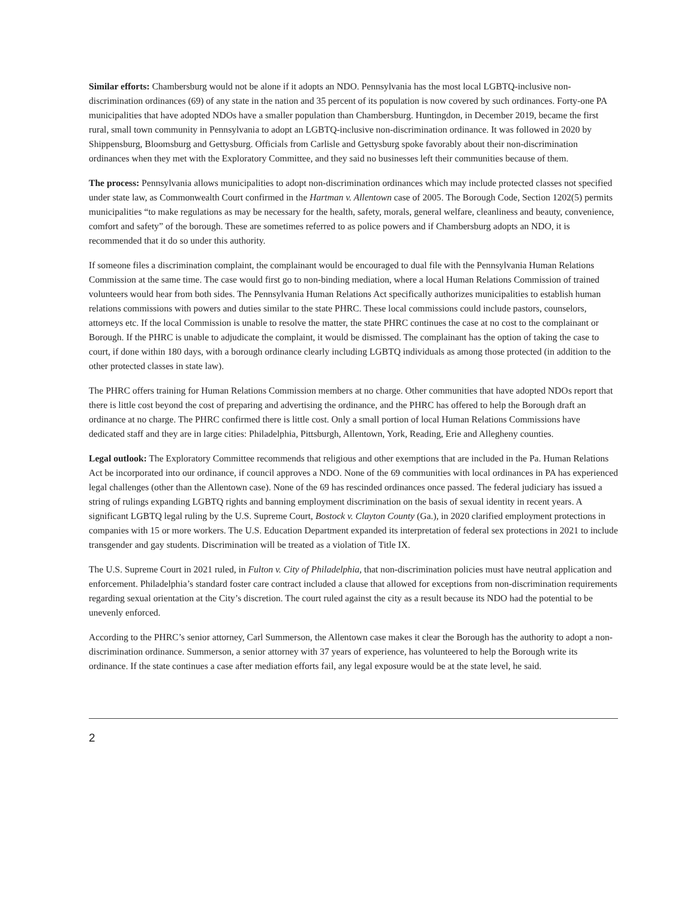Similar efforts: Chambersburg would not be alone if it adopts an NDO. Pennsylvania has the most local LGBTQ-inclusive non-discrimination ordinances (69) of any state in the nation and 35 percent of its population is now covered by such ordinances. Forty-one PA municipalities that have adopted NDOs have a smaller population than Chambersburg. Huntingdon, in December 2019, became the first rural, small town community in Pennsylvania to adopt an LGBTQ-inclusive non-discrimination ordinance. It was followed in 2020 by Shippensburg, Bloomsburg and Gettysburg. Officials from Carlisle and Gettysburg spoke favorably about their non-discrimination ordinances when they met with the Exploratory Committee, and they said no businesses left their communities because of them.
The process: Pennsylvania allows municipalities to adopt non-discrimination ordinances which may include protected classes not specified under state law, as Commonwealth Court confirmed in the Hartman v. Allentown case of 2005. The Borough Code, Section 1202(5) permits municipalities “to make regulations as may be necessary for the health, safety, morals, general welfare, cleanliness and beauty, convenience, comfort and safety” of the borough. These are sometimes referred to as police powers and if Chambersburg adopts an NDO, it is recommended that it do so under this authority.
If someone files a discrimination complaint, the complainant would be encouraged to dual file with the Pennsylvania Human Relations Commission at the same time. The case would first go to non-binding mediation, where a local Human Relations Commission of trained volunteers would hear from both sides. The Pennsylvania Human Relations Act specifically authorizes municipalities to establish human relations commissions with powers and duties similar to the state PHRC. These local commissions could include pastors, counselors, attorneys etc. If the local Commission is unable to resolve the matter, the state PHRC continues the case at no cost to the complainant or Borough. If the PHRC is unable to adjudicate the complaint, it would be dismissed. The complainant has the option of taking the case to court, if done within 180 days, with a borough ordinance clearly including LGBTQ individuals as among those protected (in addition to the other protected classes in state law).
The PHRC offers training for Human Relations Commission members at no charge. Other communities that have adopted NDOs report that there is little cost beyond the cost of preparing and advertising the ordinance, and the PHRC has offered to help the Borough draft an ordinance at no charge. The PHRC confirmed there is little cost. Only a small portion of local Human Relations Commissions have dedicated staff and they are in large cities: Philadelphia, Pittsburgh, Allentown, York, Reading, Erie and Allegheny counties.
Legal outlook: The Exploratory Committee recommends that religious and other exemptions that are included in the Pa. Human Relations Act be incorporated into our ordinance, if council approves a NDO. None of the 69 communities with local ordinances in PA has experienced legal challenges (other than the Allentown case). None of the 69 has rescinded ordinances once passed. The federal judiciary has issued a string of rulings expanding LGBTQ rights and banning employment discrimination on the basis of sexual identity in recent years. A significant LGBTQ legal ruling by the U.S. Supreme Court, Bostock v. Clayton County (Ga.), in 2020 clarified employment protections in companies with 15 or more workers. The U.S. Education Department expanded its interpretation of federal sex protections in 2021 to include transgender and gay students. Discrimination will be treated as a violation of Title IX.
The U.S. Supreme Court in 2021 ruled, in Fulton v. City of Philadelphia, that non-discrimination policies must have neutral application and enforcement. Philadelphia’s standard foster care contract included a clause that allowed for exceptions from non-discrimination requirements regarding sexual orientation at the City’s discretion. The court ruled against the city as a result because its NDO had the potential to be unevenly enforced.
According to the PHRC’s senior attorney, Carl Summerson, the Allentown case makes it clear the Borough has the authority to adopt a non-discrimination ordinance. Summerson, a senior attorney with 37 years of experience, has volunteered to help the Borough write its ordinance. If the state continues a case after mediation efforts fail, any legal exposure would be at the state level, he said.
2